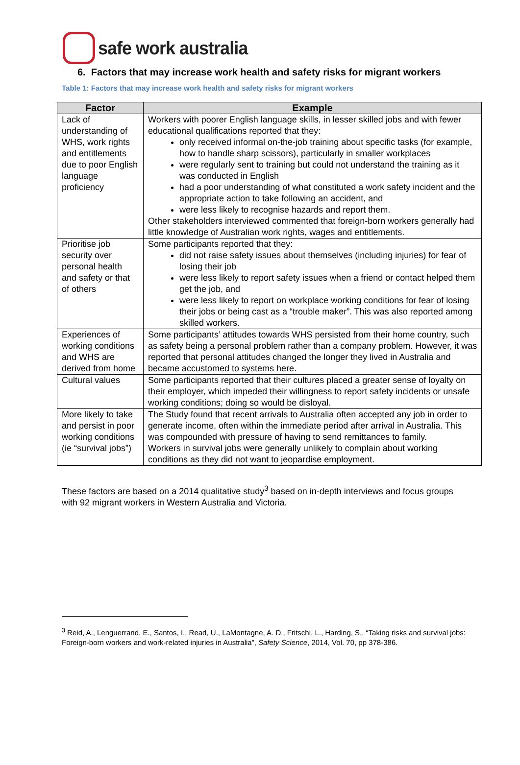safe work australia
6. Factors that may increase work health and safety risks for migrant workers
Table 1: Factors that may increase work health and safety risks for migrant workers
| Factor | Example |
| --- | --- |
| Lack of understanding of WHS, work rights and entitlements due to poor English language proficiency | Workers with poorer English language skills, in lesser skilled jobs and with fewer educational qualifications reported that they: only received informal on-the-job training about specific tasks (for example, how to handle sharp scissors), particularly in smaller workplaces were regularly sent to training but could not understand the training as it was conducted in English had a poor understanding of what constituted a work safety incident and the appropriate action to take following an accident, and were less likely to recognise hazards and report them. Other stakeholders interviewed commented that foreign-born workers generally had little knowledge of Australian work rights, wages and entitlements. |
| Prioritise job security over personal health and safety or that of others | Some participants reported that they: did not raise safety issues about themselves (including injuries) for fear of losing their job were less likely to report safety issues when a friend or contact helped them get the job, and were less likely to report on workplace working conditions for fear of losing their jobs or being cast as a “trouble maker”. This was also reported among skilled workers. |
| Experiences of working conditions and WHS are derived from home | Some participants’ attitudes towards WHS persisted from their home country, such as safety being a personal problem rather than a company problem. However, it was reported that personal attitudes changed the longer they lived in Australia and became accustomed to systems here. |
| Cultural values | Some participants reported that their cultures placed a greater sense of loyalty on their employer, which impeded their willingness to report safety incidents or unsafe working conditions; doing so would be disloyal. |
| More likely to take and persist in poor working conditions (ie “survival jobs”) | The Study found that recent arrivals to Australia often accepted any job in order to generate income, often within the immediate period after arrival in Australia. This was compounded with pressure of having to send remittances to family. Workers in survival jobs were generally unlikely to complain about working conditions as they did not want to jeopardise employment. |
These factors are based on a 2014 qualitative study<sup>3</sup> based on in-depth interviews and focus groups with 92 migrant workers in Western Australia and Victoria.
<sup>3</sup> Reid, A., Lenguerrand, E., Santos, I., Read, U., LaMontagne, A. D., Fritschi, L., Harding, S., “Taking risks and survival jobs: Foreign-born workers and work-related injuries in Australia”, Safety Science, 2014, Vol. 70, pp 378-386.